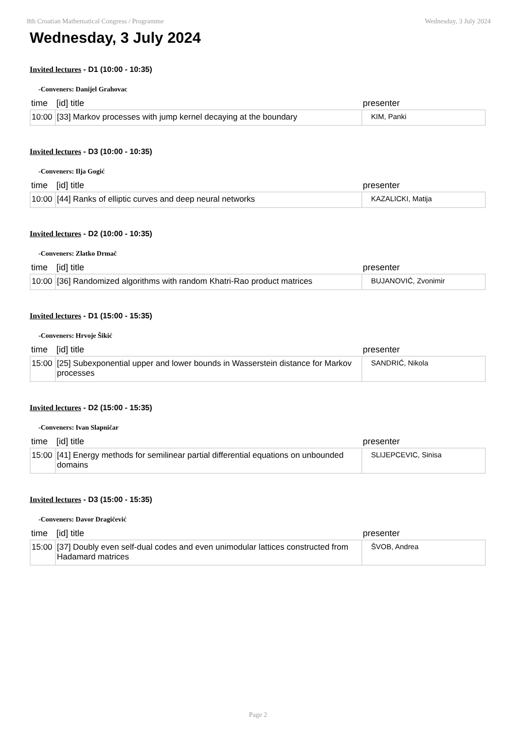8th Croatian Mathematical Congress / Programme Wednesday, 3 July 2024
Wednesday, 3 July 2024
Invited lectures - D1 (10:00 - 10:35)
-Conveners: Danijel Grahovac
| time | [id] title | presenter |
| --- | --- | --- |
| 10:00 | [33] Markov processes with jump kernel decaying at the boundary | KIM, Panki |
Invited lectures - D3 (10:00 - 10:35)
-Conveners: Ilja Gogić
| time | [id] title | presenter |
| --- | --- | --- |
| 10:00 | [44] Ranks of elliptic curves and deep neural networks | KAZALICKI, Matija |
Invited lectures - D2 (10:00 - 10:35)
-Conveners: Zlatko Drmač
| time | [id] title | presenter |
| --- | --- | --- |
| 10:00 | [36] Randomized algorithms with random Khatri-Rao product matrices | BUJANOVIĆ, Zvonimir |
Invited lectures - D1 (15:00 - 15:35)
-Conveners: Hrvoje Šikić
| time | [id] title | presenter |
| --- | --- | --- |
| 15:00 | [25] Subexponential upper and lower bounds in Wasserstein distance for Markov processes | SANDRIĆ, Nikola |
Invited lectures - D2 (15:00 - 15:35)
-Conveners: Ivan Slapničar
| time | [id] title | presenter |
| --- | --- | --- |
| 15:00 | [41] Energy methods for semilinear partial differential equations on unbounded domains | SLIJEPCEVIC, Sinisa |
Invited lectures - D3 (15:00 - 15:35)
-Conveners: Davor Dragičević
| time | [id] title | presenter |
| --- | --- | --- |
| 15:00 | [37] Doubly even self-dual codes and even unimodular lattices constructed from Hadamard matrices | ŠVOB, Andrea |
Page 2